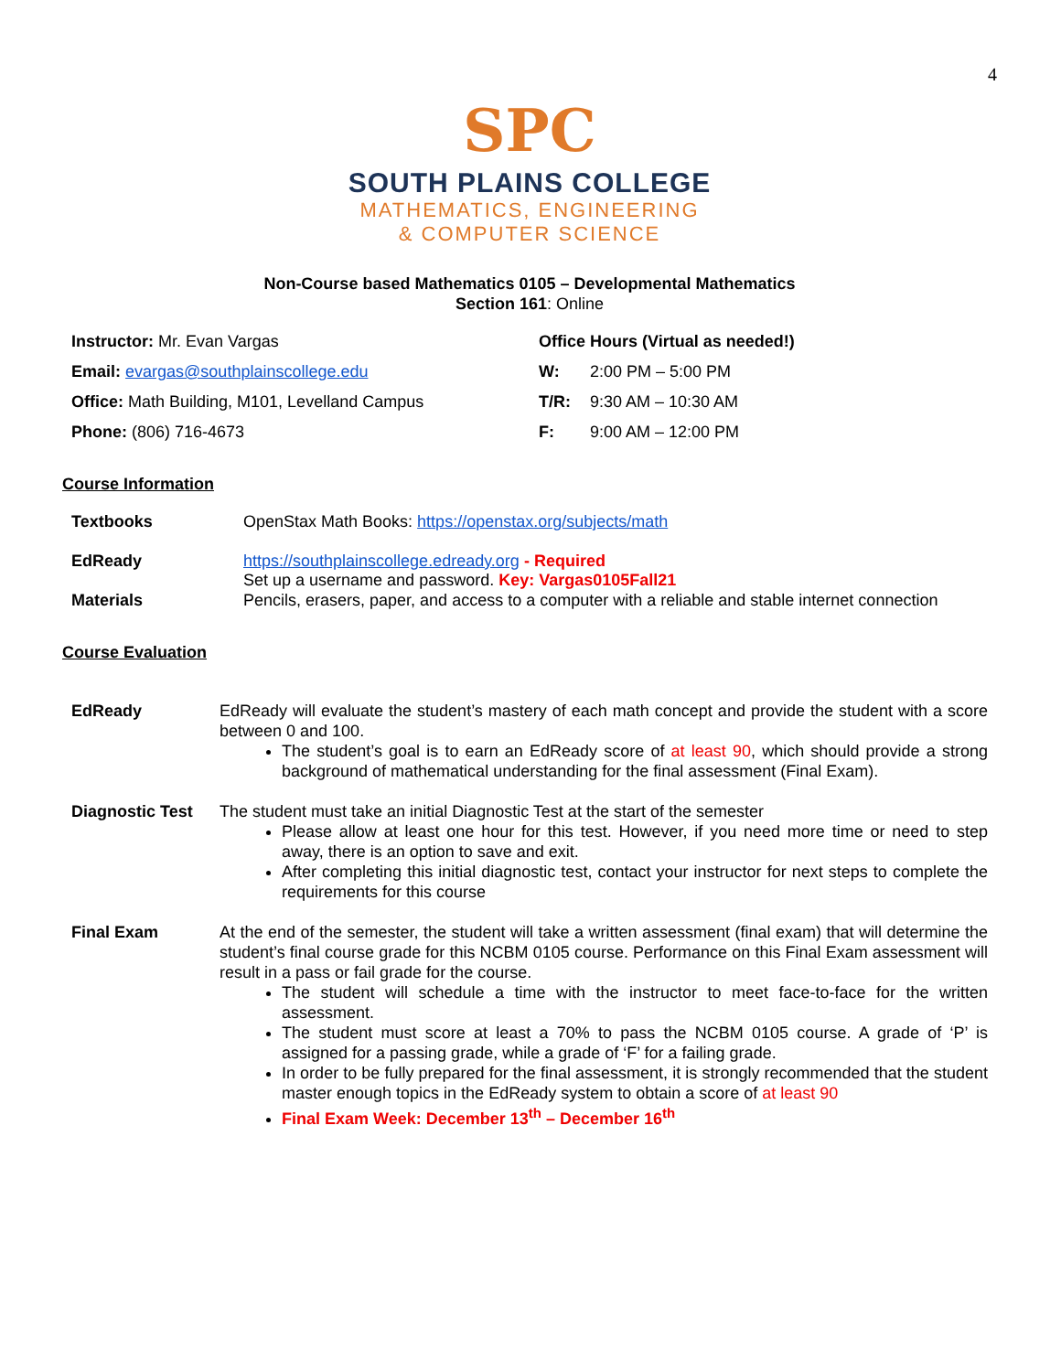4
SPC
SOUTH PLAINS COLLEGE
MATHEMATICS, ENGINEERING
& COMPUTER SCIENCE
Non-Course based Mathematics 0105 – Developmental Mathematics
Section 161: Online
| Instructor: Mr. Evan Vargas | Office Hours (Virtual as needed!) | |
| Email: evargas@southplainscollege.edu | W: | 2:00 PM – 5:00 PM |
| Office: Math Building, M101, Levelland Campus | T/R: | 9:30 AM – 10:30 AM |
| Phone: (806) 716-4673 | F: | 9:00 AM – 12:00 PM |
Course Information
| Textbooks | OpenStax Math Books: https://openstax.org/subjects/math |
| EdReady | https://southplainscollege.edready.org - Required Set up a username and password. Key: Vargas0105Fall21 |
| Materials | Pencils, erasers, paper, and access to a computer with a reliable and stable internet connection |
Course Evaluation
| EdReady | EdReady will evaluate the student’s mastery of each math concept and provide the student with a score between 0 and 100. The student’s goal is to earn an EdReady score of at least 90 , which should provide a strong background of mathematical understanding for the final assessment (Final Exam). |
| Diagnostic Test | The student must take an initial Diagnostic Test at the start of the semester Please allow at least one hour for this test. However, if you need more time or need to step away, there is an option to save and exit. After completing this initial diagnostic test, contact your instructor for next steps to complete the requirements for this course |
| Final Exam | At the end of the semester, the student will take a written assessment (final exam) that will determine the student’s final course grade for this NCBM 0105 course. Performance on this Final Exam assessment will result in a pass or fail grade for the course. The student will schedule a time with the instructor to meet face-to-face for the written assessment. The student must score at least a 70% to pass the NCBM 0105 course. A grade of ‘P’ is assigned for a passing grade, while a grade of ‘F’ for a failing grade. In order to be fully prepared for the final assessment, it is strongly recommended that the student master enough topics in the EdReady system to obtain a score of at least 90 Final Exam Week: December 13<sup>th</sup> – December 16<sup>th</sup> |